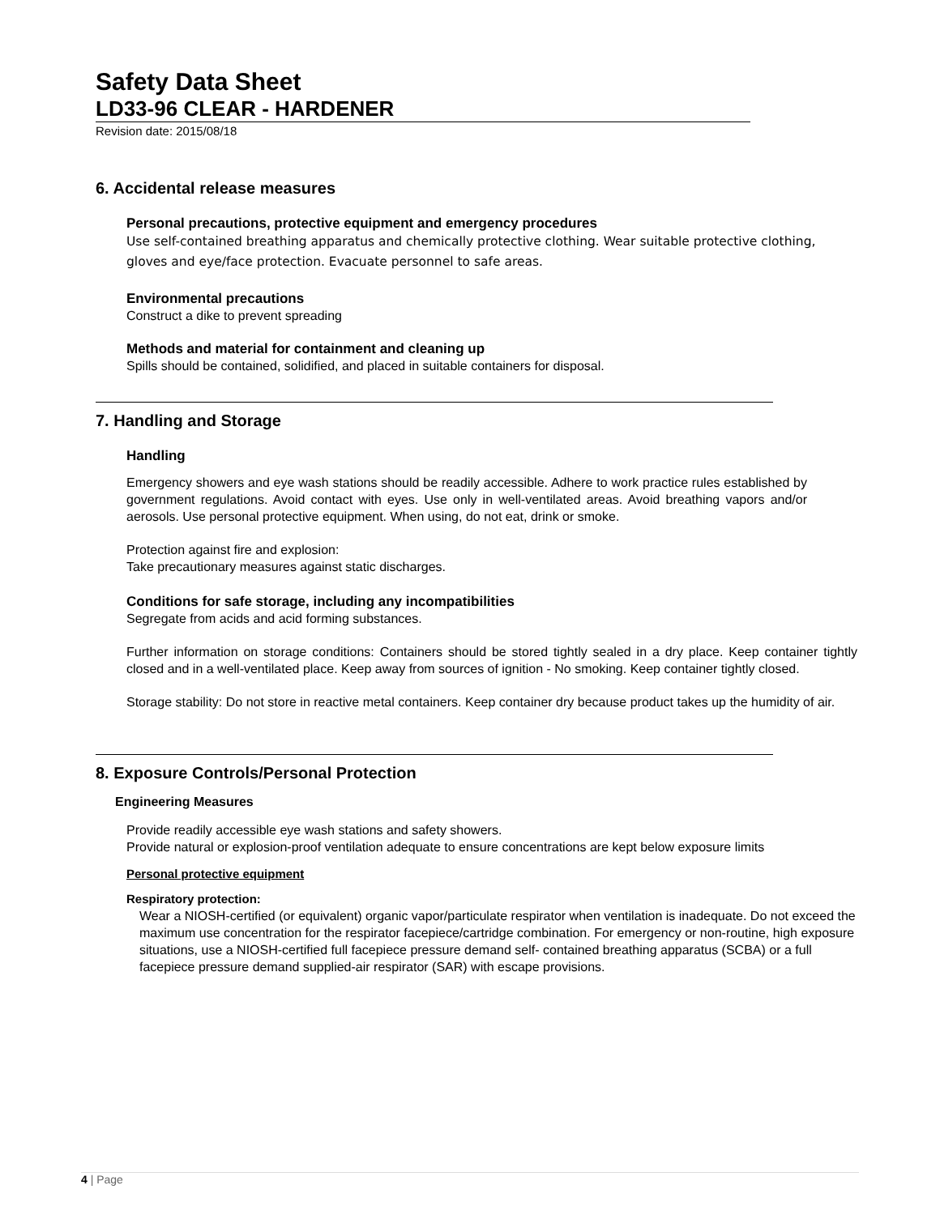Safety Data Sheet
LD33-96 CLEAR - HARDENER
Revision date: 2015/08/18
6. Accidental release measures
Personal precautions, protective equipment and emergency procedures
Use self-contained breathing apparatus and chemically protective clothing. Wear suitable protective clothing, gloves and eye/face protection. Evacuate personnel to safe areas.
Environmental precautions
Construct a dike to prevent spreading
Methods and material for containment and cleaning up
Spills should be contained, solidified, and placed in suitable containers for disposal.
7. Handling and Storage
Handling
Emergency showers and eye wash stations should be readily accessible. Adhere to work practice rules established by government regulations. Avoid contact with eyes. Use only in well-ventilated areas. Avoid breathing vapors and/or aerosols. Use personal protective equipment. When using, do not eat, drink or smoke.
Protection against fire and explosion:
Take precautionary measures against static discharges.
Conditions for safe storage, including any incompatibilities
Segregate from acids and acid forming substances.
Further information on storage conditions: Containers should be stored tightly sealed in a dry place. Keep container tightly closed and in a well-ventilated place. Keep away from sources of ignition - No smoking. Keep container tightly closed.
Storage stability: Do not store in reactive metal containers. Keep container dry because product takes up the humidity of air.
8. Exposure Controls/Personal Protection
Engineering Measures
Provide readily accessible eye wash stations and safety showers.
Provide natural or explosion-proof ventilation adequate to ensure concentrations are kept below exposure limits
Personal protective equipment
Respiratory protection:
Wear a NIOSH-certified (or equivalent) organic vapor/particulate respirator when ventilation is inadequate. Do not exceed the maximum use concentration for the respirator facepiece/cartridge combination. For emergency or non-routine, high exposure situations, use a NIOSH-certified full facepiece pressure demand self- contained breathing apparatus (SCBA) or a full facepiece pressure demand supplied-air respirator (SAR) with escape provisions.
4 | Page